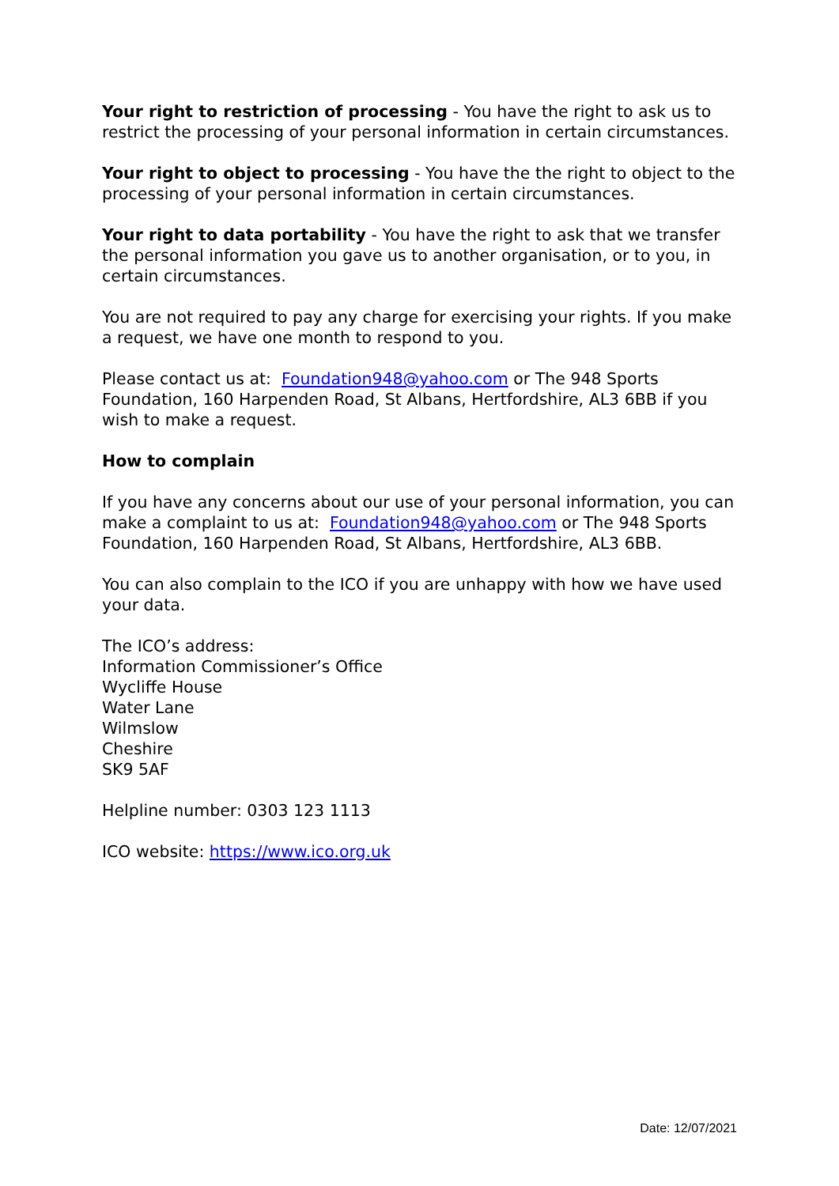Your right to restriction of processing - You have the right to ask us to restrict the processing of your personal information in certain circumstances.
Your right to object to processing - You have the the right to object to the processing of your personal information in certain circumstances.
Your right to data portability - You have the right to ask that we transfer the personal information you gave us to another organisation, or to you, in certain circumstances.
You are not required to pay any charge for exercising your rights. If you make a request, we have one month to respond to you.
Please contact us at: Foundation948@yahoo.com or The 948 Sports Foundation, 160 Harpenden Road, St Albans, Hertfordshire, AL3 6BB if you wish to make a request.
How to complain
If you have any concerns about our use of your personal information, you can make a complaint to us at: Foundation948@yahoo.com or The 948 Sports Foundation, 160 Harpenden Road, St Albans, Hertfordshire, AL3 6BB.
You can also complain to the ICO if you are unhappy with how we have used your data.
The ICO’s address:
Information Commissioner’s Office
Wycliffe House
Water Lane
Wilmslow
Cheshire
SK9 5AF
Helpline number: 0303 123 1113
ICO website: https://www.ico.org.uk
Date: 12/07/2021